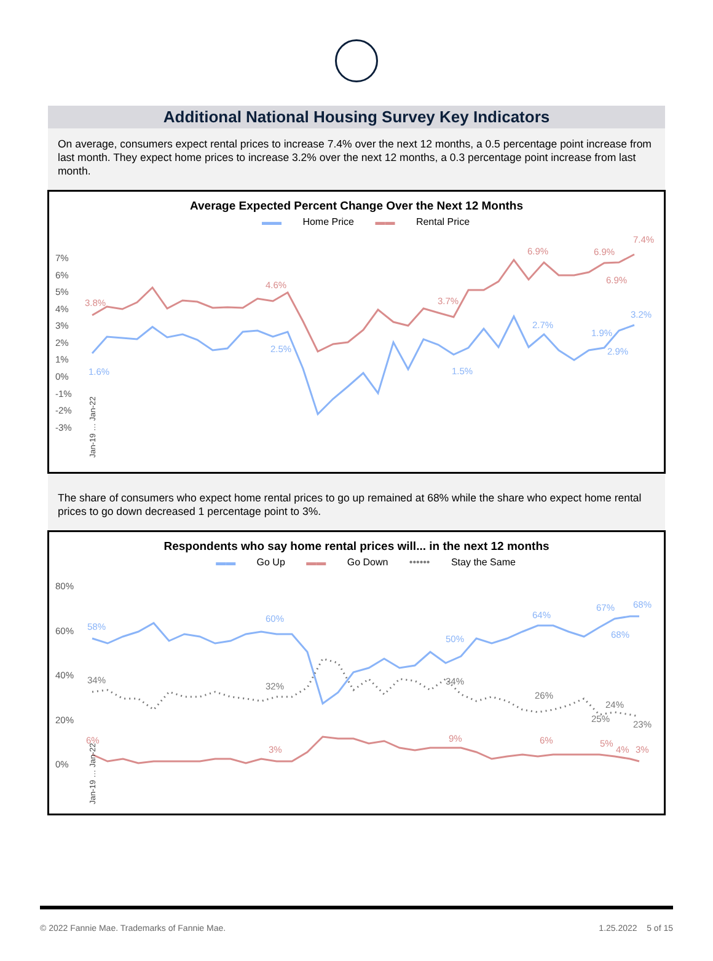Additional National Housing Survey Key Indicators
On average, consumers expect rental prices to increase 7.4% over the next 12 months, a 0.5 percentage point increase from last month. They expect home prices to increase 3.2% over the next 12 months, a 0.3 percentage point increase from last month.
Average Expected Percent Change Over the Next 12 Months
▬▬ Home Price ▬▬ Rental Price
7%
6%
5%
4%
3%
2%
1%
0%
-1%
-2%
-3%
3.8%
4.6%
3.7%
6.9%
6.9%
6.9%
7.4%
1.6%
2.5%
1.5%
2.7%
1.9%
2.9%
3.2%
Jan-19 … Jan-22
The share of consumers who expect home rental prices to go up remained at 68% while the share who expect home rental prices to go down decreased 1 percentage point to 3%.
Respondents who say home rental prices will... in the next 12 months
▬▬ Go Up ▬▬ Go Down •••••• Stay the Same
80%
60%
40%
20%
0%
58%
60%
50%
64%
67%
68%
68%
34%
32%
34%
26%
24%
25%
23%
6%
3%
9%
6%
5%
4%
3%
Jan-19 … Jan-22
© 2022 Fannie Mae. Trademarks of Fannie Mae. 1.25.2022 5 of 15